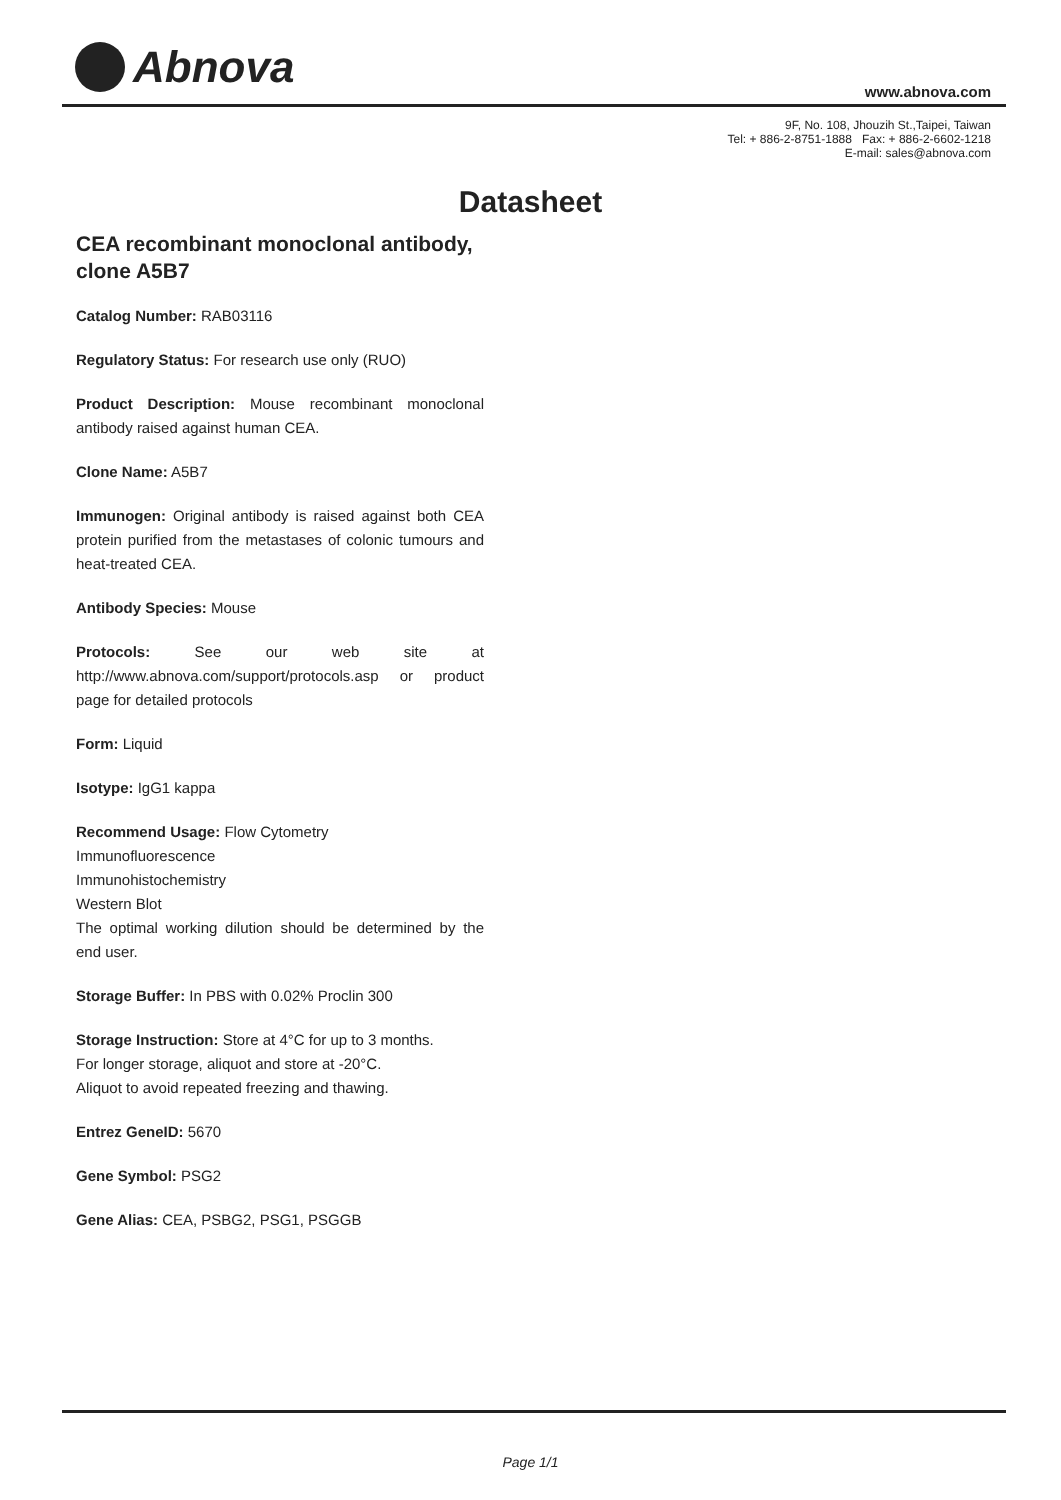Abnova www.abnova.com
9F, No. 108, Jhouzih St.,Taipei, Taiwan
Tel: + 886-2-8751-1888 Fax: + 886-2-6602-1218
E-mail: sales@abnova.com
Datasheet
CEA recombinant monoclonal antibody, clone A5B7
Catalog Number: RAB03116
Regulatory Status: For research use only (RUO)
Product Description: Mouse recombinant monoclonal antibody raised against human CEA.
Clone Name: A5B7
Immunogen: Original antibody is raised against both CEA protein purified from the metastases of colonic tumours and heat-treated CEA.
Antibody Species: Mouse
Protocols: See our web site at http://www.abnova.com/support/protocols.asp or product page for detailed protocols
Form: Liquid
Isotype: IgG1 kappa
Recommend Usage: Flow Cytometry
Immunofluorescence
Immunohistochemistry
Western Blot
The optimal working dilution should be determined by the end user.
Storage Buffer: In PBS with 0.02% Proclin 300
Storage Instruction: Store at 4°C for up to 3 months.
For longer storage, aliquot and store at -20°C.
Aliquot to avoid repeated freezing and thawing.
Entrez GeneID: 5670
Gene Symbol: PSG2
Gene Alias: CEA, PSBG2, PSG1, PSGGB
Page 1/1